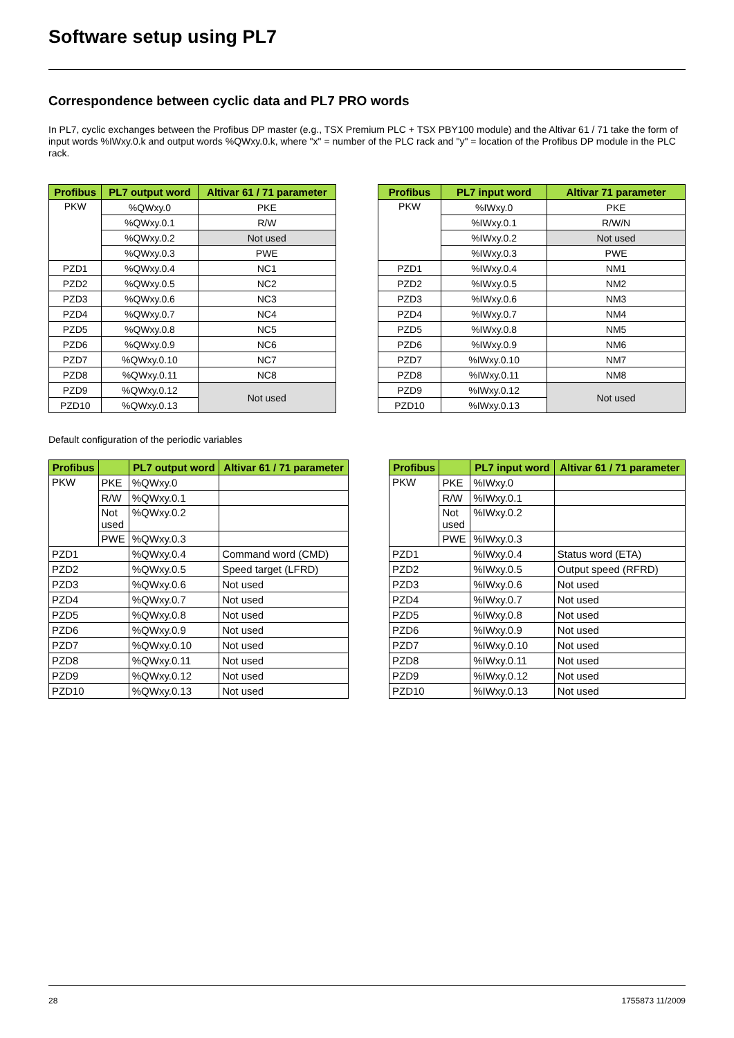Software setup using PL7
Correspondence between cyclic data and PL7 PRO words
In PL7, cyclic exchanges between the Profibus DP master (e.g., TSX Premium PLC + TSX PBY100 module) and the Altivar 61 / 71 take the form of input words %IWxy.0.k and output words %QWxy.0.k, where "x" = number of the PLC rack and "y" = location of the Profibus DP module in the PLC rack.
| Profibus | PL7 output word | Altivar 61 / 71 parameter |
| --- | --- | --- |
| PKW | %QWxy.0 | PKE |
| | %QWxy.0.1 | R/W |
| | %QWxy.0.2 | Not used |
| | %QWxy.0.3 | PWE |
| PZD1 | %QWxy.0.4 | NC1 |
| PZD2 | %QWxy.0.5 | NC2 |
| PZD3 | %QWxy.0.6 | NC3 |
| PZD4 | %QWxy.0.7 | NC4 |
| PZD5 | %QWxy.0.8 | NC5 |
| PZD6 | %QWxy.0.9 | NC6 |
| PZD7 | %QWxy.0.10 | NC7 |
| PZD8 | %QWxy.0.11 | NC8 |
| PZD9 | %QWxy.0.12 | Not used |
| PZD10 | %QWxy.0.13 | |
| Profibus | PL7 input word | Altivar 71 parameter |
| --- | --- | --- |
| PKW | %IWxy.0 | PKE |
| | %IWxy.0.1 | R/W/N |
| | %IWxy.0.2 | Not used |
| | %IWxy.0.3 | PWE |
| PZD1 | %IWxy.0.4 | NM1 |
| PZD2 | %IWxy.0.5 | NM2 |
| PZD3 | %IWxy.0.6 | NM3 |
| PZD4 | %IWxy.0.7 | NM4 |
| PZD5 | %IWxy.0.8 | NM5 |
| PZD6 | %IWxy.0.9 | NM6 |
| PZD7 | %IWxy.0.10 | NM7 |
| PZD8 | %IWxy.0.11 | NM8 |
| PZD9 | %IWxy.0.12 | Not used |
| PZD10 | %IWxy.0.13 | |
Default configuration of the periodic variables
| Profibus | | PL7 output word | Altivar 61 / 71 parameter |
| --- | --- | --- | --- |
| PKW | PKE | %QWxy.0 | |
| | R/W | %QWxy.0.1 | |
| | Not used | %QWxy.0.2 | |
| | PWE | %QWxy.0.3 | |
| PZD1 | | %QWxy.0.4 | Command word (CMD) |
| PZD2 | | %QWxy.0.5 | Speed target (LFRD) |
| PZD3 | | %QWxy.0.6 | Not used |
| PZD4 | | %QWxy.0.7 | Not used |
| PZD5 | | %QWxy.0.8 | Not used |
| PZD6 | | %QWxy.0.9 | Not used |
| PZD7 | | %QWxy.0.10 | Not used |
| PZD8 | | %QWxy.0.11 | Not used |
| PZD9 | | %QWxy.0.12 | Not used |
| PZD10 | | %QWxy.0.13 | Not used |
| Profibus | | PL7 input word | Altivar 61 / 71 parameter |
| --- | --- | --- | --- |
| PKW | PKE | %IWxy.0 | |
| | R/W | %IWxy.0.1 | |
| | Not used | %IWxy.0.2 | |
| | PWE | %IWxy.0.3 | |
| PZD1 | | %IWxy.0.4 | Status word (ETA) |
| PZD2 | | %IWxy.0.5 | Output speed (RFRD) |
| PZD3 | | %IWxy.0.6 | Not used |
| PZD4 | | %IWxy.0.7 | Not used |
| PZD5 | | %IWxy.0.8 | Not used |
| PZD6 | | %IWxy.0.9 | Not used |
| PZD7 | | %IWxy.0.10 | Not used |
| PZD8 | | %IWxy.0.11 | Not used |
| PZD9 | | %IWxy.0.12 | Not used |
| PZD10 | | %IWxy.0.13 | Not used |
28 1755873 11/2009